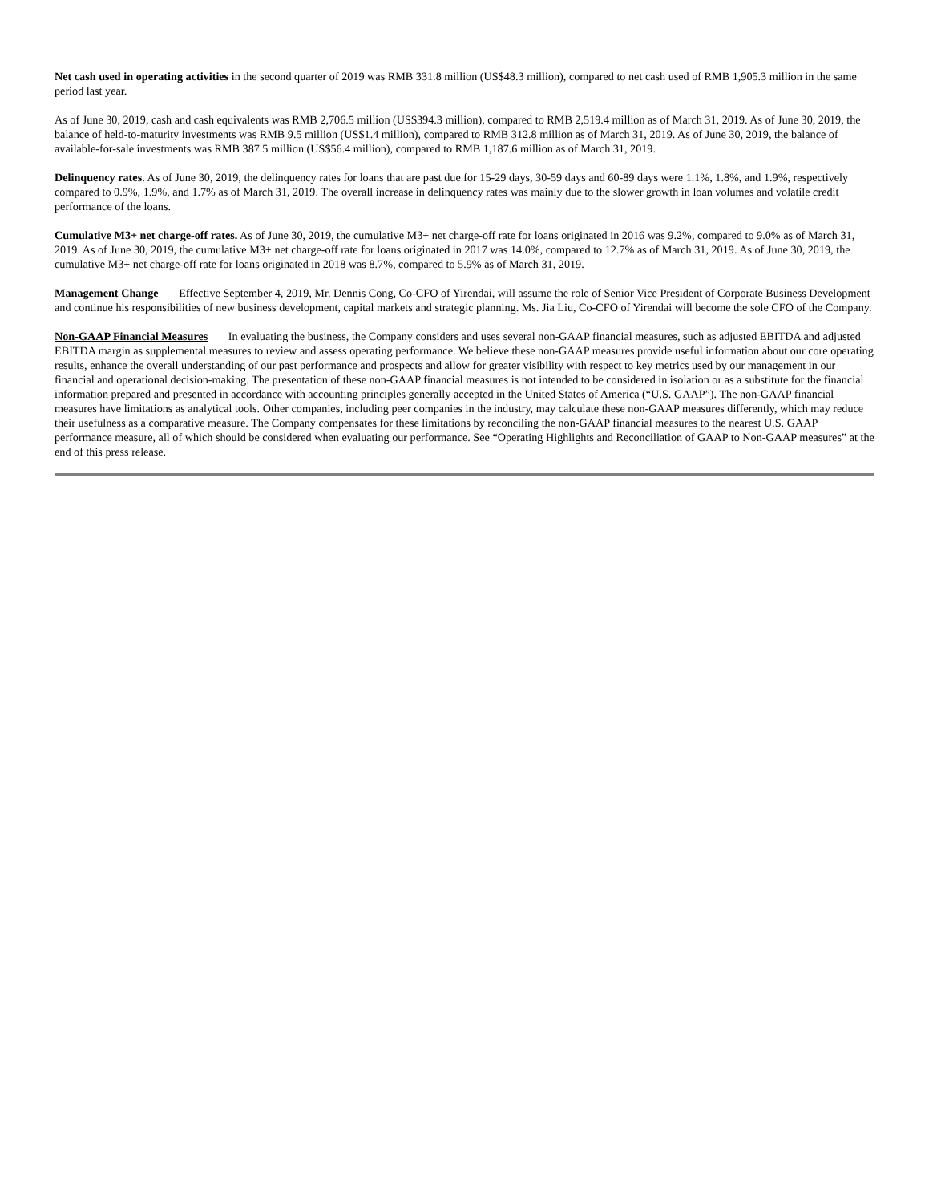Net cash used in operating activities in the second quarter of 2019 was RMB 331.8 million (US$48.3 million), compared to net cash used of RMB 1,905.3 million in the same period last year.
As of June 30, 2019, cash and cash equivalents was RMB 2,706.5 million (US$394.3 million), compared to RMB 2,519.4 million as of March 31, 2019. As of June 30, 2019, the balance of held-to-maturity investments was RMB 9.5 million (US$1.4 million), compared to RMB 312.8 million as of March 31, 2019. As of June 30, 2019, the balance of available-for-sale investments was RMB 387.5 million (US$56.4 million), compared to RMB 1,187.6 million as of March 31, 2019.
Delinquency rates. As of June 30, 2019, the delinquency rates for loans that are past due for 15-29 days, 30-59 days and 60-89 days were 1.1%, 1.8%, and 1.9%, respectively compared to 0.9%, 1.9%, and 1.7% as of March 31, 2019. The overall increase in delinquency rates was mainly due to the slower growth in loan volumes and volatile credit performance of the loans.
Cumulative M3+ net charge-off rates. As of June 30, 2019, the cumulative M3+ net charge-off rate for loans originated in 2016 was 9.2%, compared to 9.0% as of March 31, 2019. As of June 30, 2019, the cumulative M3+ net charge-off rate for loans originated in 2017 was 14.0%, compared to 12.7% as of March 31, 2019. As of June 30, 2019, the cumulative M3+ net charge-off rate for loans originated in 2018 was 8.7%, compared to 5.9% as of March 31, 2019.
Management Change Effective September 4, 2019, Mr. Dennis Cong, Co-CFO of Yirendai, will assume the role of Senior Vice President of Corporate Business Development and continue his responsibilities of new business development, capital markets and strategic planning. Ms. Jia Liu, Co-CFO of Yirendai will become the sole CFO of the Company.
Non-GAAP Financial Measures In evaluating the business, the Company considers and uses several non-GAAP financial measures, such as adjusted EBITDA and adjusted EBITDA margin as supplemental measures to review and assess operating performance. We believe these non-GAAP measures provide useful information about our core operating results, enhance the overall understanding of our past performance and prospects and allow for greater visibility with respect to key metrics used by our management in our financial and operational decision-making. The presentation of these non-GAAP financial measures is not intended to be considered in isolation or as a substitute for the financial information prepared and presented in accordance with accounting principles generally accepted in the United States of America (“U.S. GAAP”). The non-GAAP financial measures have limitations as analytical tools. Other companies, including peer companies in the industry, may calculate these non-GAAP measures differently, which may reduce their usefulness as a comparative measure. The Company compensates for these limitations by reconciling the non-GAAP financial measures to the nearest U.S. GAAP performance measure, all of which should be considered when evaluating our performance. See “Operating Highlights and Reconciliation of GAAP to Non-GAAP measures” at the end of this press release.